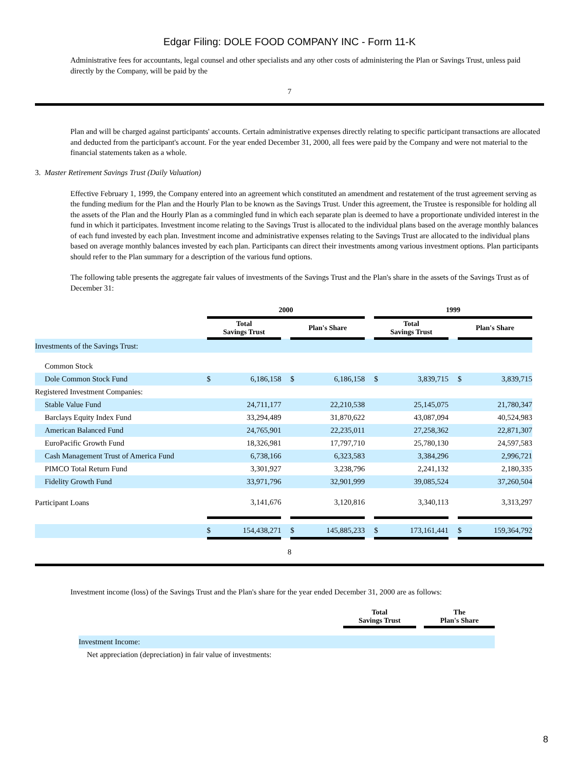Edgar Filing: DOLE FOOD COMPANY INC - Form 11-K
Administrative fees for accountants, legal counsel and other specialists and any other costs of administering the Plan or Savings Trust, unless paid directly by the Company, will be paid by the
7
Plan and will be charged against participants' accounts. Certain administrative expenses directly relating to specific participant transactions are allocated and deducted from the participant's account. For the year ended December 31, 2000, all fees were paid by the Company and were not material to the financial statements taken as a whole.
3. Master Retirement Savings Trust (Daily Valuation)
Effective February 1, 1999, the Company entered into an agreement which constituted an amendment and restatement of the trust agreement serving as the funding medium for the Plan and the Hourly Plan to be known as the Savings Trust. Under this agreement, the Trustee is responsible for holding all the assets of the Plan and the Hourly Plan as a commingled fund in which each separate plan is deemed to have a proportionate undivided interest in the fund in which it participates. Investment income relating to the Savings Trust is allocated to the individual plans based on the average monthly balances of each fund invested by each plan. Investment income and administrative expenses relating to the Savings Trust are allocated to the individual plans based on average monthly balances invested by each plan. Participants can direct their investments among various investment options. Plan participants should refer to the Plan summary for a description of the various fund options.
The following table presents the aggregate fair values of investments of the Savings Trust and the Plan's share in the assets of the Savings Trust as of December 31:
| | 2000 | | | | | | 1999 | | | | |
| --- | --- | --- | --- | --- | --- | --- | --- | --- | --- | --- | --- |
| | Total Savings Trust | | | Plan's Share | | | Total Savings Trust | | | Plan's Share | |
| Investments of the Savings Trust: | | | | | | | | | | | |
| Common Stock | | | | | | | | | | | |
| Dole Common Stock Fund | $ | 6,186,158 | | $ | 6,186,158 | | $ | 3,839,715 | | $ | 3,839,715 |
| Registered Investment Companies: | | | | | | | | | | | |
| Stable Value Fund | | 24,711,177 | | | 22,210,538 | | | 25,145,075 | | | 21,780,347 |
| Barclays Equity Index Fund | | 33,294,489 | | | 31,870,622 | | | 43,087,094 | | | 40,524,983 |
| American Balanced Fund | | 24,765,901 | | | 22,235,011 | | | 27,258,362 | | | 22,871,307 |
| EuroPacific Growth Fund | | 18,326,981 | | | 17,797,710 | | | 25,780,130 | | | 24,597,583 |
| Cash Management Trust of America Fund | | 6,738,166 | | | 6,323,583 | | | 3,384,296 | | | 2,996,721 |
| PIMCO Total Return Fund | | 3,301,927 | | | 3,238,796 | | | 2,241,132 | | | 2,180,335 |
| Fidelity Growth Fund | | 33,971,796 | | | 32,901,999 | | | 39,085,524 | | | 37,260,504 |
| Participant Loans | | 3,141,676 | | | 3,120,816 | | | 3,340,113 | | | 3,313,297 |
| | $ | 154,438,271 | | $ | 145,885,233 | | $ | 173,161,441 | | $ | 159,364,792 |
8
Investment income (loss) of the Savings Trust and the Plan's share for the year ended December 31, 2000 are as follows:
| | Total Savings Trust | | The Plan's Share |
| --- | --- | --- | --- |
| Investment Income: | | | |
| Net appreciation (depreciation) in fair value of investments: | | | |
8